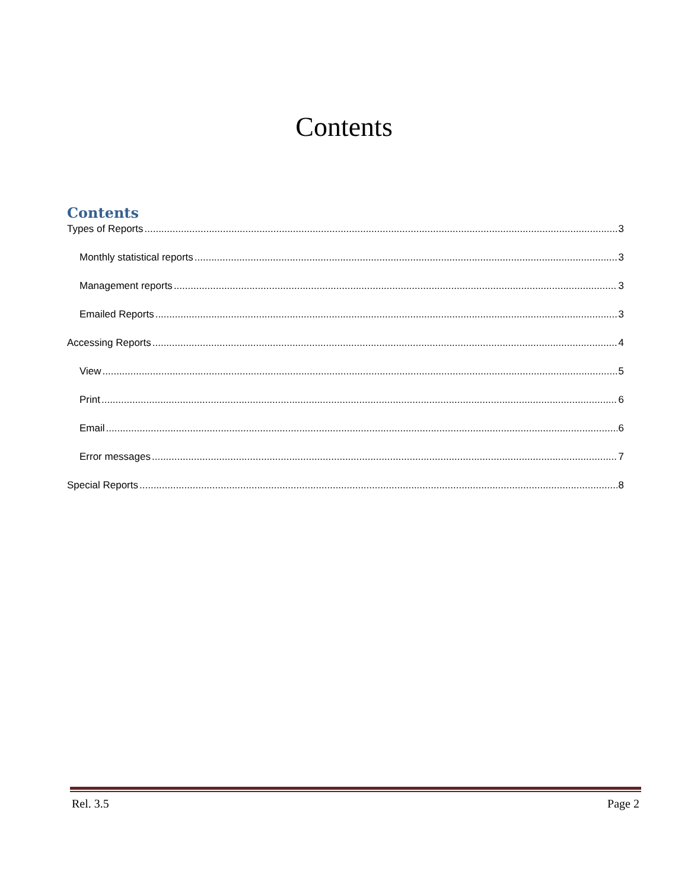Contents
Contents
Types of Reports 3
Monthly statistical reports 3
Management reports 3
Emailed Reports 3
Accessing Reports 4
View 5
Print 6
Email 6
Error messages 7
Special Reports 8
Rel. 3.5 Page 2